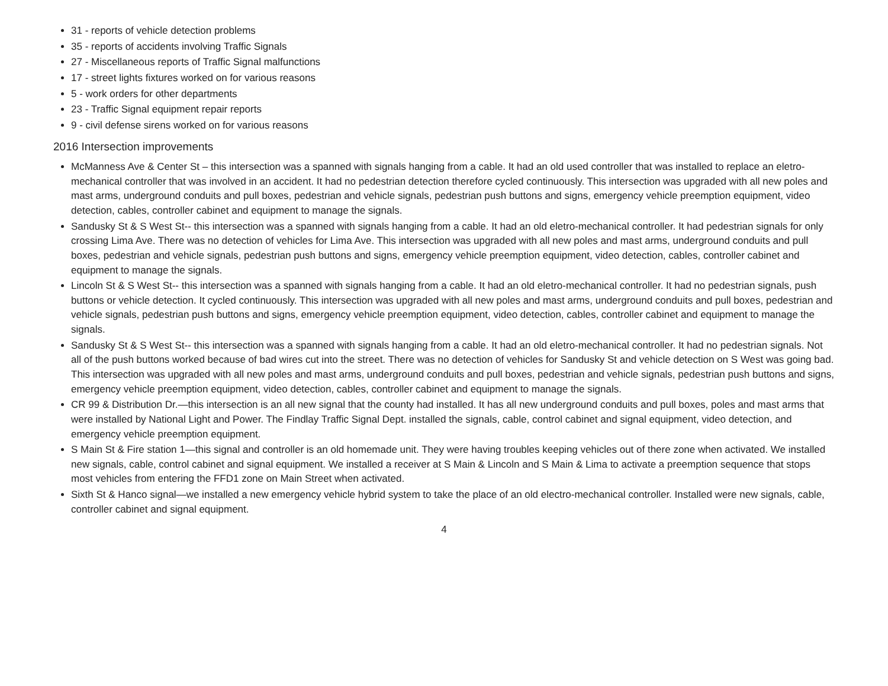31 - reports of vehicle detection problems
35 - reports of accidents involving Traffic Signals
27 - Miscellaneous reports of Traffic Signal malfunctions
17 - street lights fixtures worked on for various reasons
5 - work orders for other departments
23 - Traffic Signal equipment repair reports
9 - civil defense sirens worked on for various reasons
2016 Intersection improvements
McManness Ave & Center St – this intersection was a spanned with signals hanging from a cable. It had an old used controller that was installed to replace an eletro-mechanical controller that was involved in an accident. It had no pedestrian detection therefore cycled continuously. This intersection was upgraded with all new poles and mast arms, underground conduits and pull boxes, pedestrian and vehicle signals, pedestrian push buttons and signs, emergency vehicle preemption equipment, video detection, cables, controller cabinet and equipment to manage the signals.
Sandusky St & S West St-- this intersection was a spanned with signals hanging from a cable. It had an old eletro-mechanical controller. It had pedestrian signals for only crossing Lima Ave. There was no detection of vehicles for Lima Ave. This intersection was upgraded with all new poles and mast arms, underground conduits and pull boxes, pedestrian and vehicle signals, pedestrian push buttons and signs, emergency vehicle preemption equipment, video detection, cables, controller cabinet and equipment to manage the signals.
Lincoln St & S West St-- this intersection was a spanned with signals hanging from a cable. It had an old eletro-mechanical controller. It had no pedestrian signals, push buttons or vehicle detection. It cycled continuously. This intersection was upgraded with all new poles and mast arms, underground conduits and pull boxes, pedestrian and vehicle signals, pedestrian push buttons and signs, emergency vehicle preemption equipment, video detection, cables, controller cabinet and equipment to manage the signals.
Sandusky St & S West St-- this intersection was a spanned with signals hanging from a cable. It had an old eletro-mechanical controller. It had no pedestrian signals. Not all of the push buttons worked because of bad wires cut into the street. There was no detection of vehicles for Sandusky St and vehicle detection on S West was going bad. This intersection was upgraded with all new poles and mast arms, underground conduits and pull boxes, pedestrian and vehicle signals, pedestrian push buttons and signs, emergency vehicle preemption equipment, video detection, cables, controller cabinet and equipment to manage the signals.
CR 99 & Distribution Dr.—this intersection is an all new signal that the county had installed. It has all new underground conduits and pull boxes, poles and mast arms that were installed by National Light and Power. The Findlay Traffic Signal Dept. installed the signals, cable, control cabinet and signal equipment, video detection, and emergency vehicle preemption equipment.
S Main St & Fire station 1—this signal and controller is an old homemade unit. They were having troubles keeping vehicles out of there zone when activated. We installed new signals, cable, control cabinet and signal equipment. We installed a receiver at S Main & Lincoln and S Main & Lima to activate a preemption sequence that stops most vehicles from entering the FFD1 zone on Main Street when activated.
Sixth St & Hanco signal—we installed a new emergency vehicle hybrid system to take the place of an old electro-mechanical controller. Installed were new signals, cable, controller cabinet and signal equipment.
4